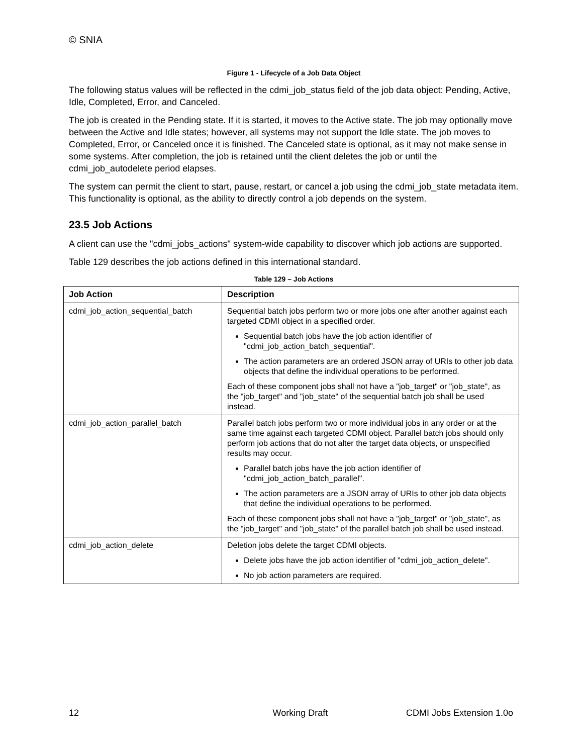© SNIA
Figure 1 - Lifecycle of a Job Data Object
The following status values will be reflected in the cdmi_job_status field of the job data object: Pending, Active, Idle, Completed, Error, and Canceled.
The job is created in the Pending state. If it is started, it moves to the Active state. The job may optionally move between the Active and Idle states; however, all systems may not support the Idle state. The job moves to Completed, Error, or Canceled once it is finished. The Canceled state is optional, as it may not make sense in some systems. After completion, the job is retained until the client deletes the job or until the cdmi_job_autodelete period elapses.
The system can permit the client to start, pause, restart, or cancel a job using the cdmi_job_state metadata item. This functionality is optional, as the ability to directly control a job depends on the system.
23.5 Job Actions
A client can use the "cdmi_jobs_actions" system-wide capability to discover which job actions are supported.
Table 129 describes the job actions defined in this international standard.
Table 129 – Job Actions
| Job Action | Description |
| --- | --- |
| cdmi_job_action_sequential_batch | Sequential batch jobs perform two or more jobs one after another against each targeted CDMI object in a specified order. Sequential batch jobs have the job action identifier of "cdmi_job_action_batch_sequential". The action parameters are an ordered JSON array of URIs to other job data objects that define the individual operations to be performed. Each of these component jobs shall not have a "job_target" or "job_state", as the "job_target" and "job_state" of the sequential batch job shall be used instead. |
| cdmi_job_action_parallel_batch | Parallel batch jobs perform two or more individual jobs in any order or at the same time against each targeted CDMI object. Parallel batch jobs should only perform job actions that do not alter the target data objects, or unspecified results may occur. Parallel batch jobs have the job action identifier of "cdmi_job_action_batch_parallel". The action parameters are a JSON array of URIs to other job data objects that define the individual operations to be performed. Each of these component jobs shall not have a "job_target" or "job_state", as the "job_target" and "job_state" of the parallel batch job shall be used instead. |
| cdmi_job_action_delete | Deletion jobs delete the target CDMI objects. Delete jobs have the job action identifier of "cdmi_job_action_delete". No job action parameters are required. |
12 Working Draft CDMI Jobs Extension 1.0o